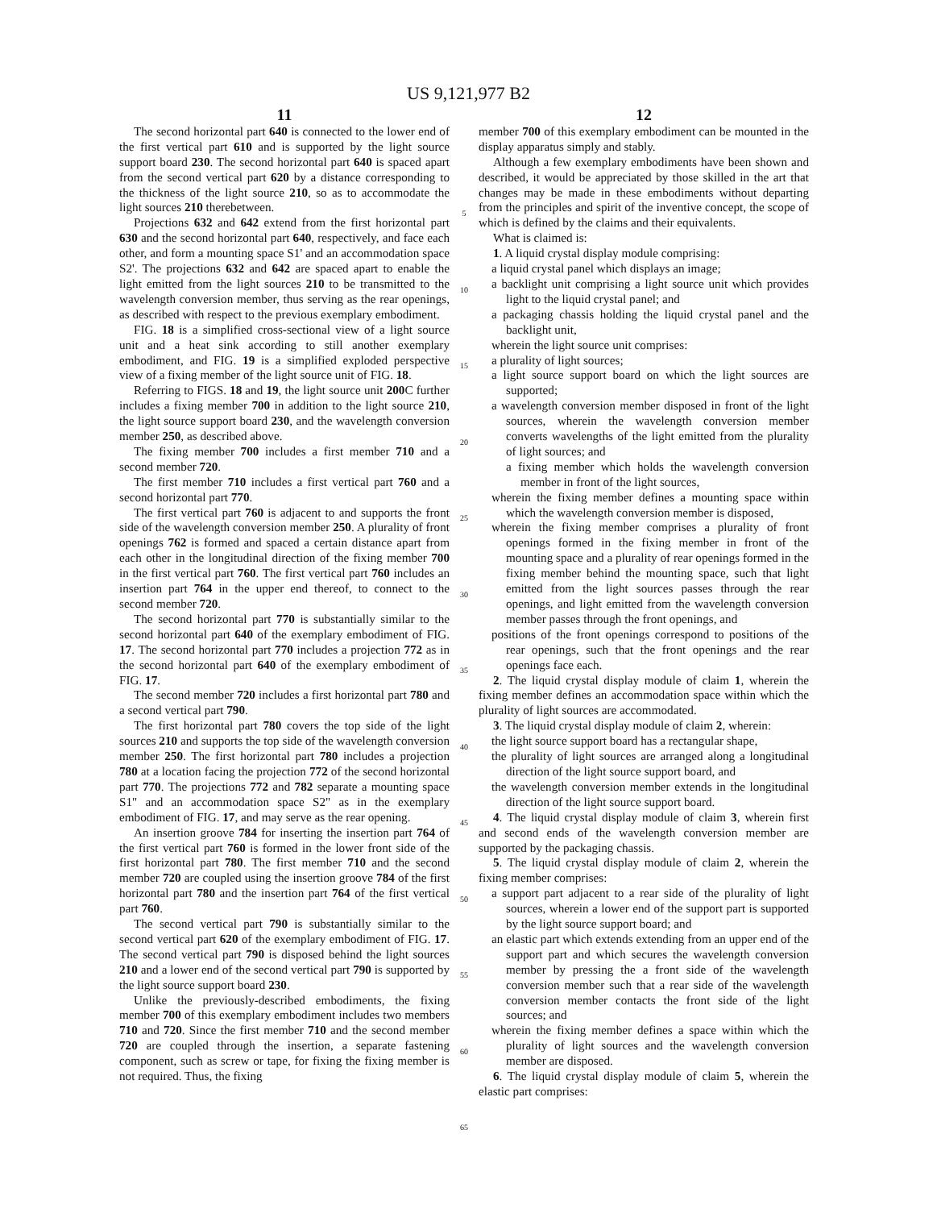US 9,121,977 B2
11
The second horizontal part 640 is connected to the lower end of the first vertical part 610 and is supported by the light source support board 230. The second horizontal part 640 is spaced apart from the second vertical part 620 by a distance corresponding to the thickness of the light source 210, so as to accommodate the light sources 210 therebetween.
Projections 632 and 642 extend from the first horizontal part 630 and the second horizontal part 640, respectively, and face each other, and form a mounting space S1' and an accommodation space S2'. The projections 632 and 642 are spaced apart to enable the light emitted from the light sources 210 to be transmitted to the wavelength conversion member, thus serving as the rear openings, as described with respect to the previous exemplary embodiment.
FIG. 18 is a simplified cross-sectional view of a light source unit and a heat sink according to still another exemplary embodiment, and FIG. 19 is a simplified exploded perspective view of a fixing member of the light source unit of FIG. 18.
Referring to FIGS. 18 and 19, the light source unit 200 C further includes a fixing member 700 in addition to the light source 210, the light source support board 230, and the wavelength conversion member 250, as described above.
The fixing member 700 includes a first member 710 and a second member 720.
The first member 710 includes a first vertical part 760 and a second horizontal part 770.
The first vertical part 760 is adjacent to and supports the front side of the wavelength conversion member 250. A plurality of front openings 762 is formed and spaced a certain distance apart from each other in the longitudinal direction of the fixing member 700 in the first vertical part 760. The first vertical part 760 includes an insertion part 764 in the upper end thereof, to connect to the second member 720.
The second horizontal part 770 is substantially similar to the second horizontal part 640 of the exemplary embodiment of FIG. 17. The second horizontal part 770 includes a projection 772 as in the second horizontal part 640 of the exemplary embodiment of FIG. 17.
The second member 720 includes a first horizontal part 780 and a second vertical part 790.
The first horizontal part 780 covers the top side of the light sources 210 and supports the top side of the wavelength conversion member 250. The first horizontal part 780 includes a projection 780 at a location facing the projection 772 of the second horizontal part 770. The projections 772 and 782 separate a mounting space S1" and an accommodation space S2" as in the exemplary embodiment of FIG. 17, and may serve as the rear opening.
An insertion groove 784 for inserting the insertion part 764 of the first vertical part 760 is formed in the lower front side of the first horizontal part 780. The first member 710 and the second member 720 are coupled using the insertion groove 784 of the first horizontal part 780 and the insertion part 764 of the first vertical part 760.
The second vertical part 790 is substantially similar to the second vertical part 620 of the exemplary embodiment of FIG. 17. The second vertical part 790 is disposed behind the light sources 210 and a lower end of the second vertical part 790 is supported by the light source support board 230.
Unlike the previously-described embodiments, the fixing member 700 of this exemplary embodiment includes two members 710 and 720. Since the first member 710 and the second member 720 are coupled through the insertion, a separate fastening component, such as screw or tape, for fixing the fixing member is not required. Thus, the fixing
5
10
15
20
25
30
35
40
45
50
55
60
65
12
member 700 of this exemplary embodiment can be mounted in the display apparatus simply and stably.
Although a few exemplary embodiments have been shown and described, it would be appreciated by those skilled in the art that changes may be made in these embodiments without departing from the principles and spirit of the inventive concept, the scope of which is defined by the claims and their equivalents.
What is claimed is:
1. A liquid crystal display module comprising:
a liquid crystal panel which displays an image;
a backlight unit comprising a light source unit which provides light to the liquid crystal panel; and
a packaging chassis holding the liquid crystal panel and the backlight unit,
wherein the light source unit comprises:
a plurality of light sources;
a light source support board on which the light sources are supported;
a wavelength conversion member disposed in front of the light sources, wherein the wavelength conversion member converts wavelengths of the light emitted from the plurality of light sources; and
a fixing member which holds the wavelength conversion member in front of the light sources,
wherein the fixing member defines a mounting space within which the wavelength conversion member is disposed,
wherein the fixing member comprises a plurality of front openings formed in the fixing member in front of the mounting space and a plurality of rear openings formed in the fixing member behind the mounting space, such that light emitted from the light sources passes through the rear openings, and light emitted from the wavelength conversion member passes through the front openings, and
positions of the front openings correspond to positions of the rear openings, such that the front openings and the rear openings face each.
2. The liquid crystal display module of claim 1, wherein the fixing member defines an accommodation space within which the plurality of light sources are accommodated.
3. The liquid crystal display module of claim 2, wherein:
the light source support board has a rectangular shape,
the plurality of light sources are arranged along a longitudinal direction of the light source support board, and
the wavelength conversion member extends in the longitudinal direction of the light source support board.
4. The liquid crystal display module of claim 3, wherein first and second ends of the wavelength conversion member are supported by the packaging chassis.
5. The liquid crystal display module of claim 2, wherein the fixing member comprises:
a support part adjacent to a rear side of the plurality of light sources, wherein a lower end of the support part is supported by the light source support board; and
an elastic part which extends extending from an upper end of the support part and which secures the wavelength conversion member by pressing the a front side of the wavelength conversion member such that a rear side of the wavelength conversion member contacts the front side of the light sources; and
wherein the fixing member defines a space within which the plurality of light sources and the wavelength conversion member are disposed.
6. The liquid crystal display module of claim 5, wherein the elastic part comprises: